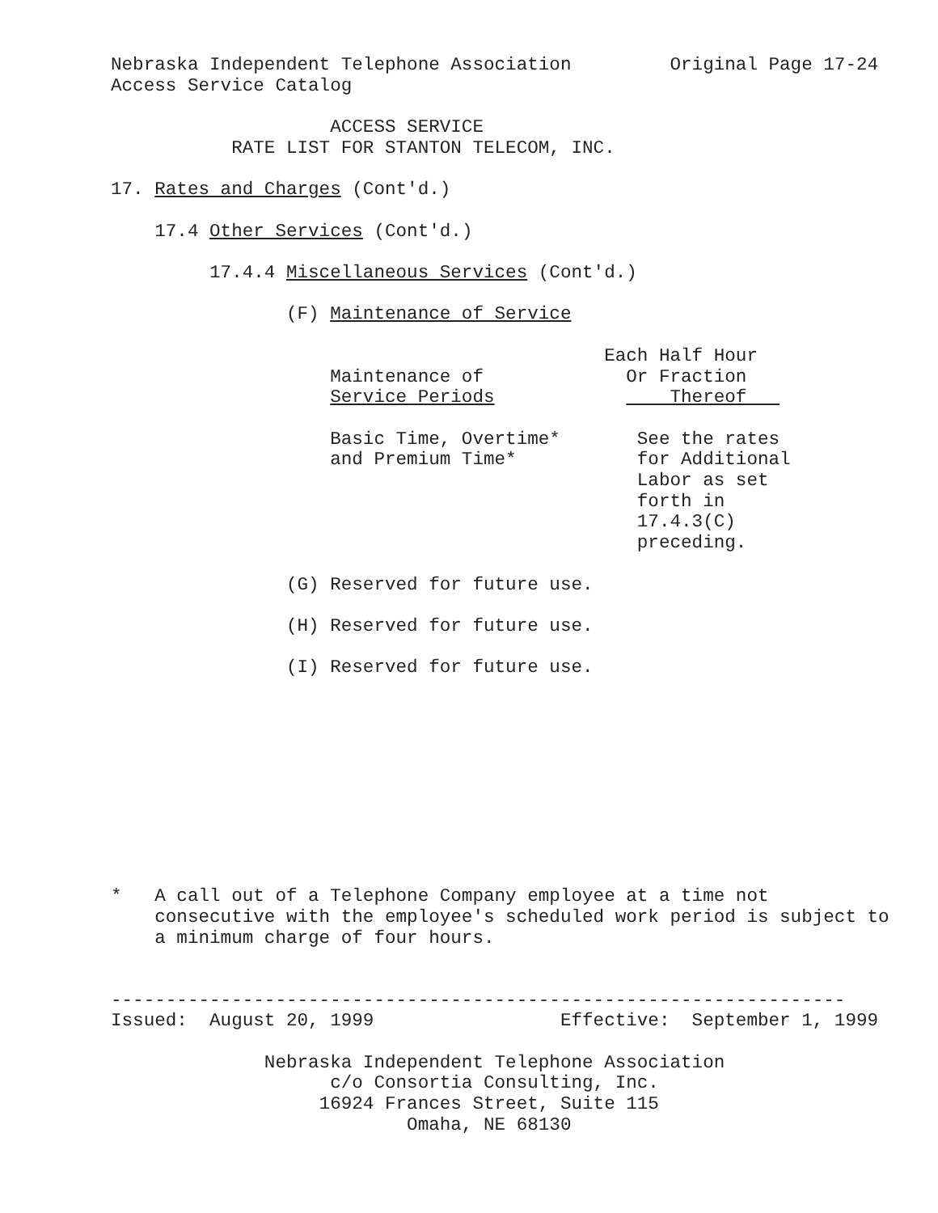Nebraska Independent Telephone Association         Original Page 17-24
Access Service Catalog

                    ACCESS SERVICE
           RATE LIST FOR STANTON TELECOM, INC.

17. Rates and Charges (Cont'd.)

    17.4 Other Services (Cont'd.)

         17.4.4 Miscellaneous Services (Cont'd.)

                (F) Maintenance of Service

                                             Each Half Hour
                    Maintenance of             Or Fraction
                    Service Periods                Thereof   

                    Basic Time, Overtime*       See the rates
                    and Premium Time*           for Additional
                                                Labor as set
                                                forth in
                                                17.4.3(C)
                                                preceding.

                (G) Reserved for future use.

                (H) Reserved for future use.

                (I) Reserved for future use.










*   A call out of a Telephone Company employee at a time not
    consecutive with the employee's scheduled work period is subject to
    a minimum charge of four hours.


-------------------------------------------------------------------
Issued:  August 20, 1999                 Effective:  September 1, 1999

              Nebraska Independent Telephone Association
                    c/o Consortia Consulting, Inc.
                   16924 Frances Street, Suite 115
                           Omaha, NE 68130